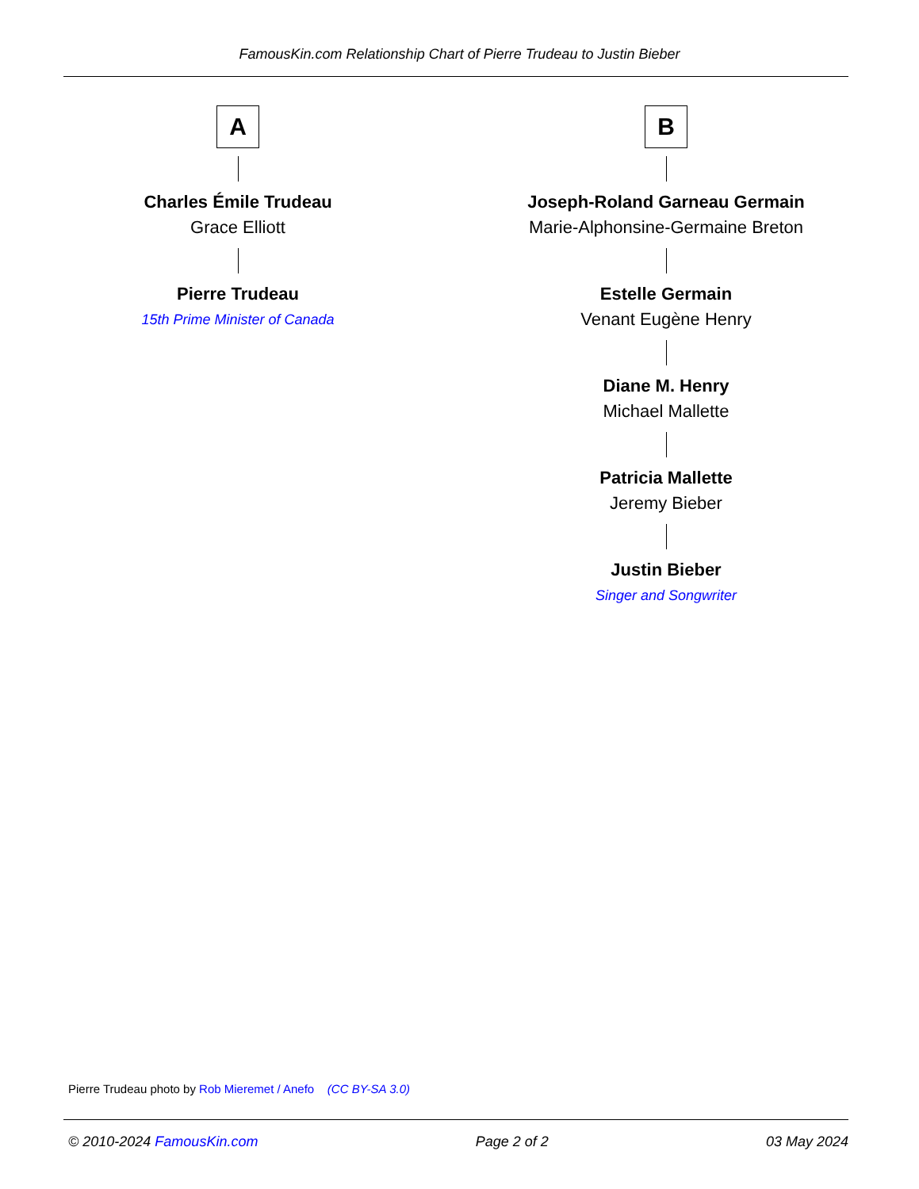FamousKin.com Relationship Chart of Pierre Trudeau to Justin Bieber
A
Charles Émile Trudeau
Grace Elliott
Pierre Trudeau
15th Prime Minister of Canada
B
Joseph-Roland Garneau Germain
Marie-Alphonsine-Germaine Breton
Estelle Germain
Venant Eugène Henry
Diane M. Henry
Michael Mallette
Patricia Mallette
Jeremy Bieber
Justin Bieber
Singer and Songwriter
Pierre Trudeau photo by Rob Mieremet / Anefo (CC BY-SA 3.0)
© 2010-2024 FamousKin.com Page 2 of 2 03 May 2024